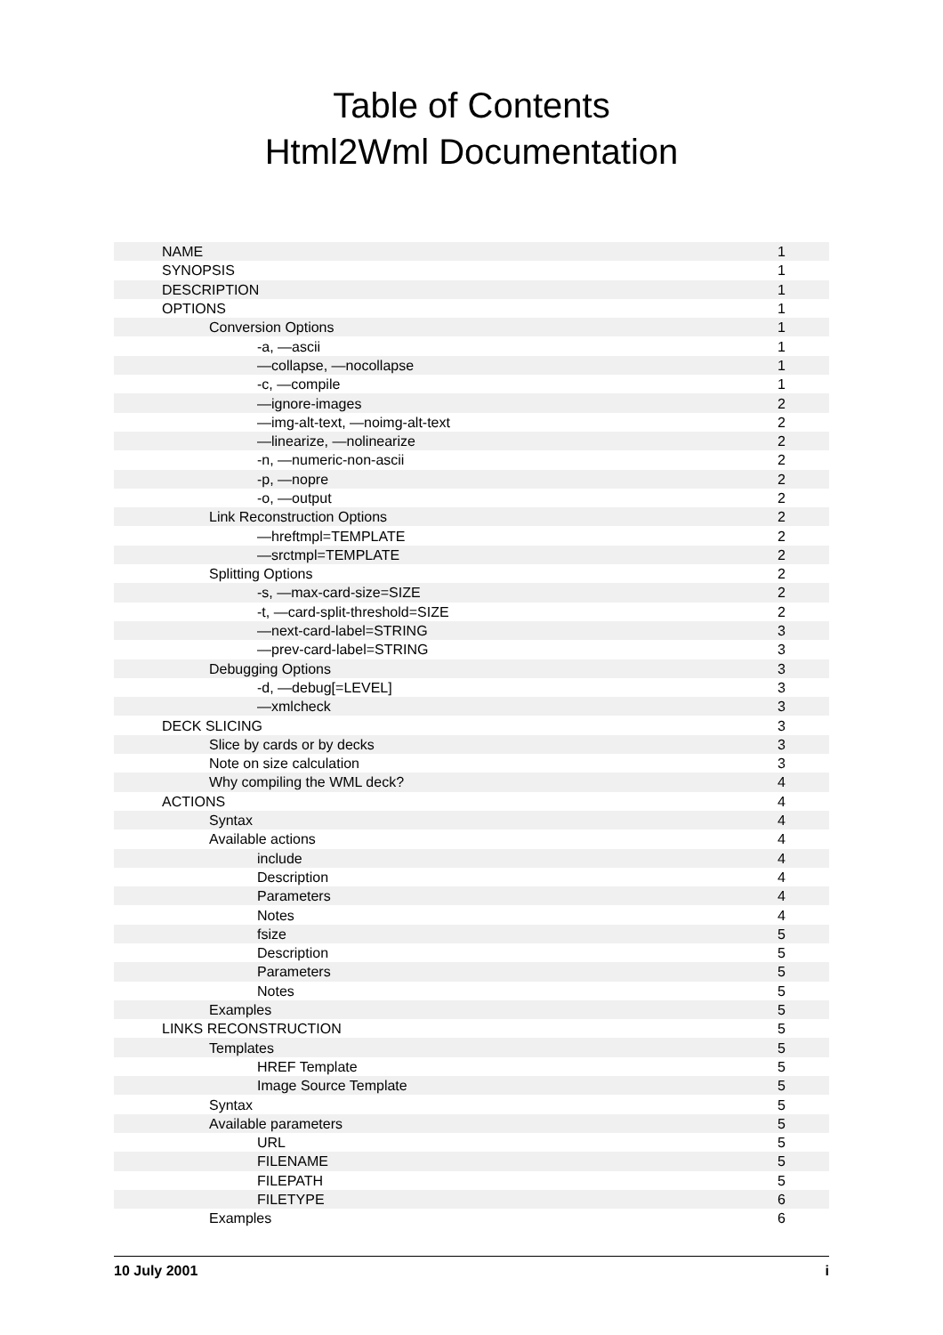Table of Contents
Html2Wml Documentation
| NAME | 1 |
| SYNOPSIS | 1 |
| DESCRIPTION | 1 |
| OPTIONS | 1 |
| Conversion Options | 1 |
| -a, —ascii | 1 |
| —collapse, —nocollapse | 1 |
| -c, —compile | 1 |
| —ignore-images | 2 |
| —img-alt-text, —noimg-alt-text | 2 |
| —linearize, —nolinearize | 2 |
| -n, —numeric-non-ascii | 2 |
| -p, —nopre | 2 |
| -o, —output | 2 |
| Link Reconstruction Options | 2 |
| —hreftmpl=TEMPLATE | 2 |
| —srctmpl=TEMPLATE | 2 |
| Splitting Options | 2 |
| -s, —max-card-size=SIZE | 2 |
| -t, —card-split-threshold=SIZE | 2 |
| —next-card-label=STRING | 3 |
| —prev-card-label=STRING | 3 |
| Debugging Options | 3 |
| -d, —debug[=LEVEL] | 3 |
| —xmlcheck | 3 |
| DECK SLICING | 3 |
| Slice by cards or by decks | 3 |
| Note on size calculation | 3 |
| Why compiling the WML deck? | 4 |
| ACTIONS | 4 |
| Syntax | 4 |
| Available actions | 4 |
| include | 4 |
| Description | 4 |
| Parameters | 4 |
| Notes | 4 |
| fsize | 5 |
| Description | 5 |
| Parameters | 5 |
| Notes | 5 |
| Examples | 5 |
| LINKS RECONSTRUCTION | 5 |
| Templates | 5 |
| HREF Template | 5 |
| Image Source Template | 5 |
| Syntax | 5 |
| Available parameters | 5 |
| URL | 5 |
| FILENAME | 5 |
| FILEPATH | 5 |
| FILETYPE | 6 |
| Examples | 6 |
10 July 2001 i